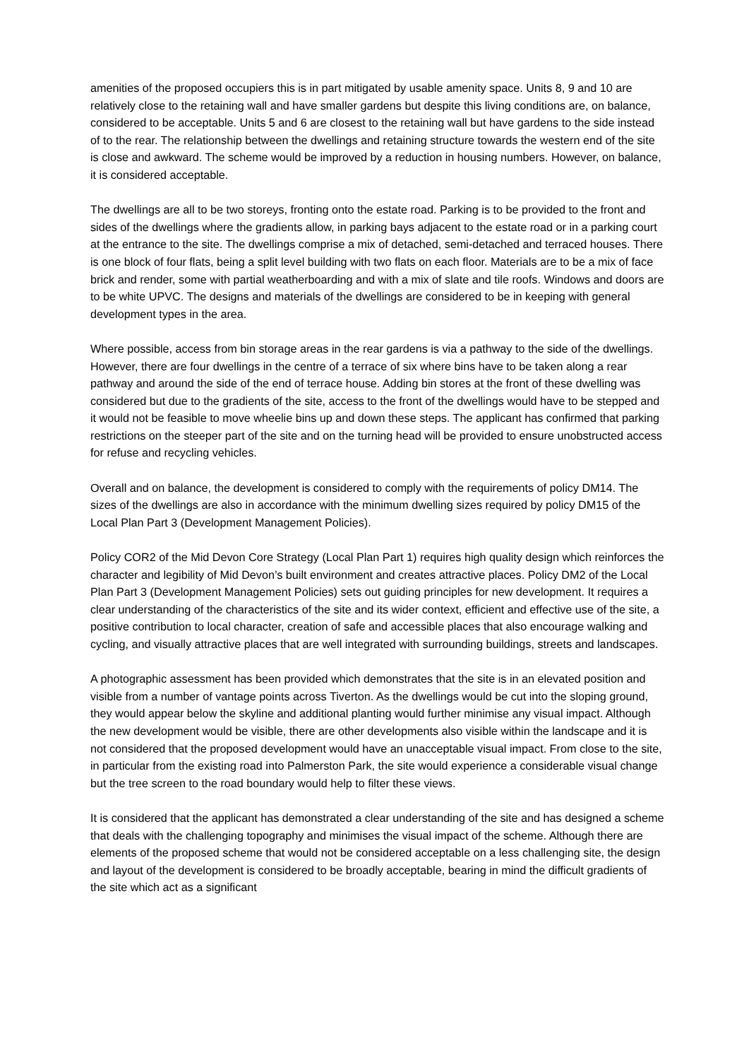amenities of the proposed occupiers this is in part mitigated by usable amenity space. Units 8, 9 and 10 are relatively close to the retaining wall and have smaller gardens but despite this living conditions are, on balance, considered to be acceptable. Units 5 and 6 are closest to the retaining wall but have gardens to the side instead of to the rear. The relationship between the dwellings and retaining structure towards the western end of the site is close and awkward. The scheme would be improved by a reduction in housing numbers. However, on balance, it is considered acceptable.
The dwellings are all to be two storeys, fronting onto the estate road. Parking is to be provided to the front and sides of the dwellings where the gradients allow, in parking bays adjacent to the estate road or in a parking court at the entrance to the site. The dwellings comprise a mix of detached, semi-detached and terraced houses. There is one block of four flats, being a split level building with two flats on each floor. Materials are to be a mix of face brick and render, some with partial weatherboarding and with a mix of slate and tile roofs. Windows and doors are to be white UPVC. The designs and materials of the dwellings are considered to be in keeping with general development types in the area.
Where possible, access from bin storage areas in the rear gardens is via a pathway to the side of the dwellings. However, there are four dwellings in the centre of a terrace of six where bins have to be taken along a rear pathway and around the side of the end of terrace house. Adding bin stores at the front of these dwelling was considered but due to the gradients of the site, access to the front of the dwellings would have to be stepped and it would not be feasible to move wheelie bins up and down these steps. The applicant has confirmed that parking restrictions on the steeper part of the site and on the turning head will be provided to ensure unobstructed access for refuse and recycling vehicles.
Overall and on balance, the development is considered to comply with the requirements of policy DM14. The sizes of the dwellings are also in accordance with the minimum dwelling sizes required by policy DM15 of the Local Plan Part 3 (Development Management Policies).
Policy COR2 of the Mid Devon Core Strategy (Local Plan Part 1) requires high quality design which reinforces the character and legibility of Mid Devon’s built environment and creates attractive places. Policy DM2 of the Local Plan Part 3 (Development Management Policies) sets out guiding principles for new development. It requires a clear understanding of the characteristics of the site and its wider context, efficient and effective use of the site, a positive contribution to local character, creation of safe and accessible places that also encourage walking and cycling, and visually attractive places that are well integrated with surrounding buildings, streets and landscapes.
A photographic assessment has been provided which demonstrates that the site is in an elevated position and visible from a number of vantage points across Tiverton. As the dwellings would be cut into the sloping ground, they would appear below the skyline and additional planting would further minimise any visual impact. Although the new development would be visible, there are other developments also visible within the landscape and it is not considered that the proposed development would have an unacceptable visual impact. From close to the site, in particular from the existing road into Palmerston Park, the site would experience a considerable visual change but the tree screen to the road boundary would help to filter these views.
It is considered that the applicant has demonstrated a clear understanding of the site and has designed a scheme that deals with the challenging topography and minimises the visual impact of the scheme. Although there are elements of the proposed scheme that would not be considered acceptable on a less challenging site, the design and layout of the development is considered to be broadly acceptable, bearing in mind the difficult gradients of the site which act as a significant